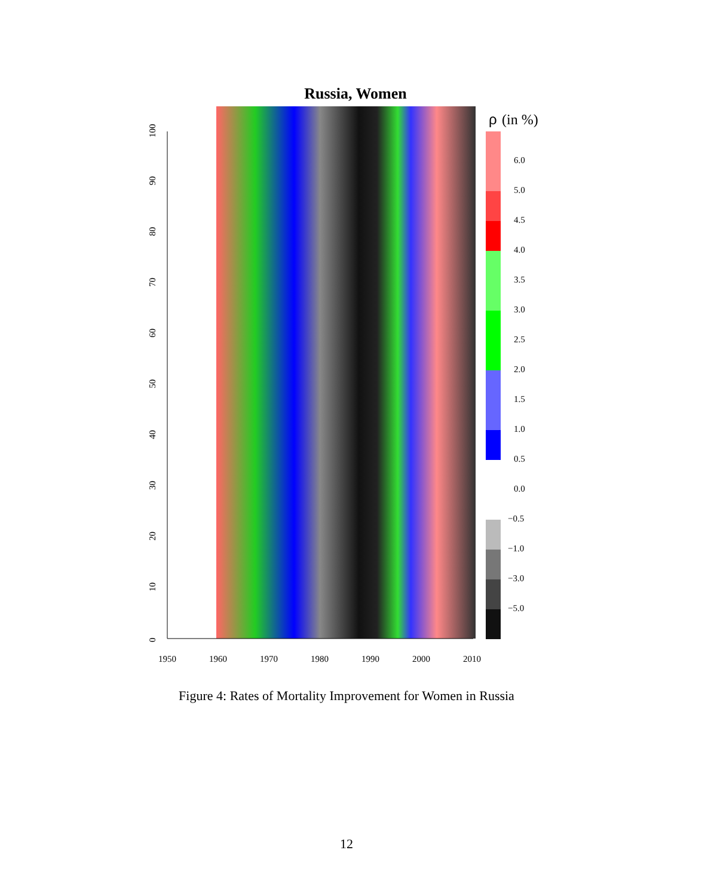Russia, Women
1950
1960
1970
1980
1990
2000
2010
0
10
20
30
40
50
60
70
80
90
100
ρ
(in %)
6.0
5.0
4.5
4.0
3.5
3.0
2.5
2.0
1.5
1.0
0.5
0.0
−0.5
−1.0
−3.0
−5.0
Figure 4: Rates of Mortality Improvement for Women in Russia
12